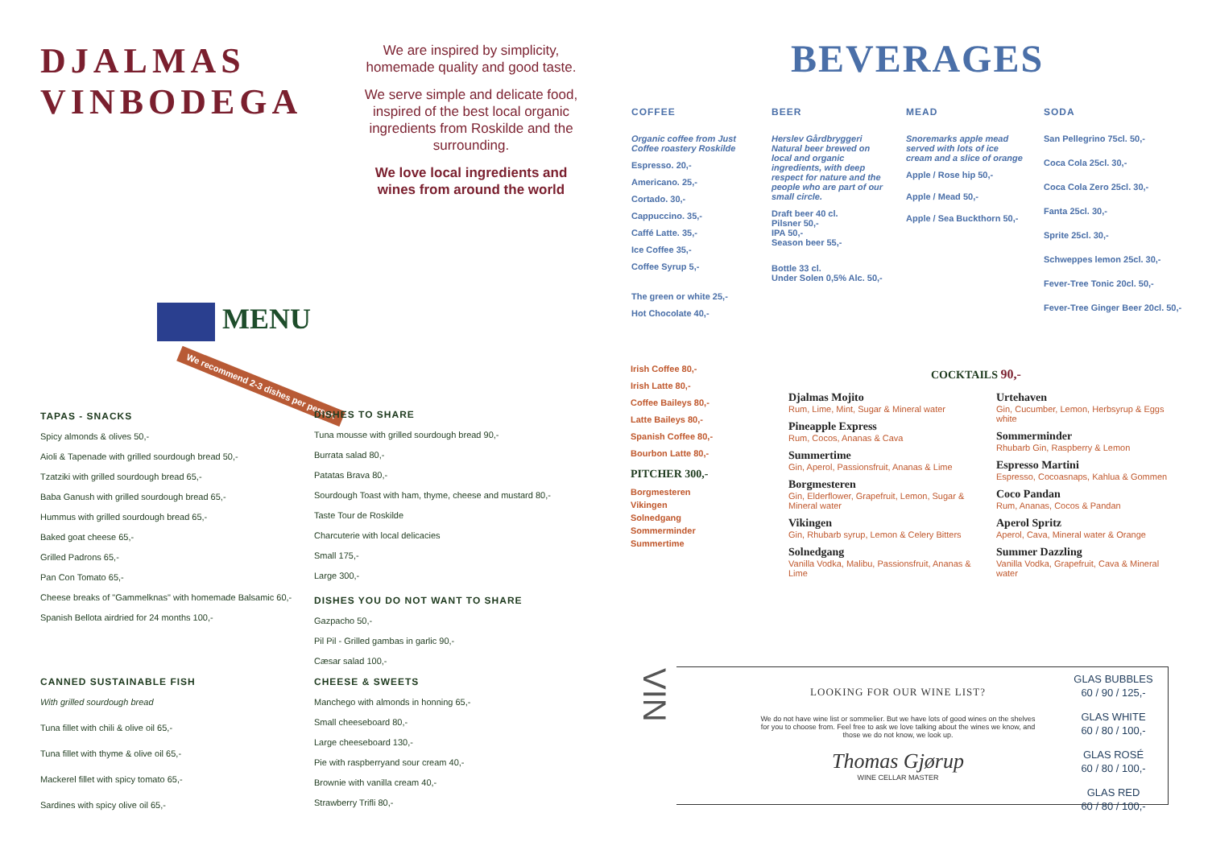DJALMAS VINBODEGA
MENU
We are inspired by simplicity, homemade quality and good taste.
We serve simple and delicate food, inspired of the best local organic ingredients from Roskilde and the surrounding.
We love local ingredients and wines from around the world
We recommend 2-3 dishes per person
TAPAS - SNACKS
Spicy almonds & olives 50,-
Aioli & Tapenade with grilled sourdough bread 50,-
Tzatziki with grilled sourdough bread 65,-
Baba Ganush with grilled sourdough bread 65,-
Hummus with grilled sourdough bread 65,-
Baked goat cheese 65,-
Grilled Padrons 65,-
Pan Con Tomato 65,-
Cheese breaks of "Gammelknas" with homemade Balsamic 60,-
Spanish Bellota airdried for 24 months 100,-
CANNED SUSTAINABLE FISH
With grilled sourdough bread
Tuna fillet with chili & olive oil 65,-
Tuna fillet with thyme & olive oil 65,-
Mackerel fillet with spicy tomato 65,-
Sardines with spicy olive oil 65,-
DISHES TO SHARE
Tuna mousse with grilled sourdough bread 90,-
Burrata salad 80,-
Patatas Brava 80,-
Sourdough Toast with ham, thyme, cheese and mustard 80,-
Taste Tour de Roskilde
Charcuterie with local delicacies
Small 175,-
Large 300,-
DISHES YOU DO NOT WANT TO SHARE
Gazpacho 50,-
Pil Pil - Grilled gambas in garlic 90,-
Cæsar salad 100,-
CHEESE & SWEETS
Manchego with almonds in honning 65,-
Small cheeseboard 80,-
Large cheeseboard 130,-
Pie with raspberryand sour cream 40,-
Brownie with vanilla cream 40,-
Strawberry Trifli 80,-
BEVERAGES
COFFEE
Organic coffee from Just Coffee roastery Roskilde
Espresso. 20,-
Americano. 25,-
Cortado. 30,-
Cappuccino. 35,-
Caffé Latte. 35,-
Ice Coffee 35,-
Coffee Syrup 5,-
The green or white 25,-
Hot Chocolate 40,-
Irish Coffee 80,-
Irish Latte 80,-
Coffee Baileys 80,-
Latte Baileys 80,-
Spanish Coffee 80,-
Bourbon Latte 80,-
PITCHER 300,-
Borgmesteren
Vikingen
Solnedgang
Sommerminder
Summertime
BEER
Herslev Gårdbryggeri Natural beer brewed on local and organic ingredients, with deep respect for nature and the people who are part of our small circle.
Draft beer 40 cl.
Pilsner 50,-
IPA 50,-
Season beer 55,-
Bottle 33 cl.
Under Solen 0,5% Alc. 50,-
MEAD
Snoremarks apple mead served with lots of ice cream and a slice of orange
Apple / Rose hip 50,-
Apple / Mead 50,-
Apple / Sea Buckthorn 50,-
SODA
San Pellegrino 75cl. 50,-
Coca Cola 25cl. 30,-
Coca Cola Zero 25cl. 30,-
Fanta 25cl. 30,-
Sprite 25cl. 30,-
Schweppes lemon 25cl. 30,-
Fever-Tree Tonic 20cl. 50,-
Fever-Tree Ginger Beer 20cl. 50,-
COCKTAILS 90,-
Djalmas Mojito
Rum, Lime, Mint, Sugar & Mineral water
Pineapple Express
Rum, Cocos, Ananas & Cava
Summertime
Gin, Aperol, Passionsfruit, Ananas & Lime
Borgmesteren
Gin, Elderflower, Grapefruit, Lemon, Sugar & Mineral water
Vikingen
Gin, Rhubarb syrup, Lemon & Celery Bitters
Solnedgang
Vanilla Vodka, Malibu, Passionsfruit, Ananas & Lime
Urtehaven
Gin, Cucumber, Lemon, Herbsyrup & Eggs white
Sommerminder
Rhubarb Gin, Raspberry & Lemon
Espresso Martini
Espresso, Cocoasnaps, Kahlua & Gommen
Coco Pandan
Rum, Ananas, Cocos & Pandan
Aperol Spritz
Aperol, Cava, Mineral water & Orange
Summer Dazzling
Vanilla Vodka, Grapefruit, Cava & Mineral water
VIN
LOOKING FOR OUR WINE LIST?
We do not have wine list or sommelier. But we have lots of good wines on the shelves for you to choose from. Feel free to ask we love talking about the wines we know, and those we do not know, we look up.
Thomas Gjørup
WINE CELLAR MASTER
GLAS BUBBLES
60 / 90 / 125,-
GLAS WHITE
60 / 80 / 100,-
GLAS ROSÉ
60 / 80 / 100,-
GLAS RED
60 / 80 / 100,-